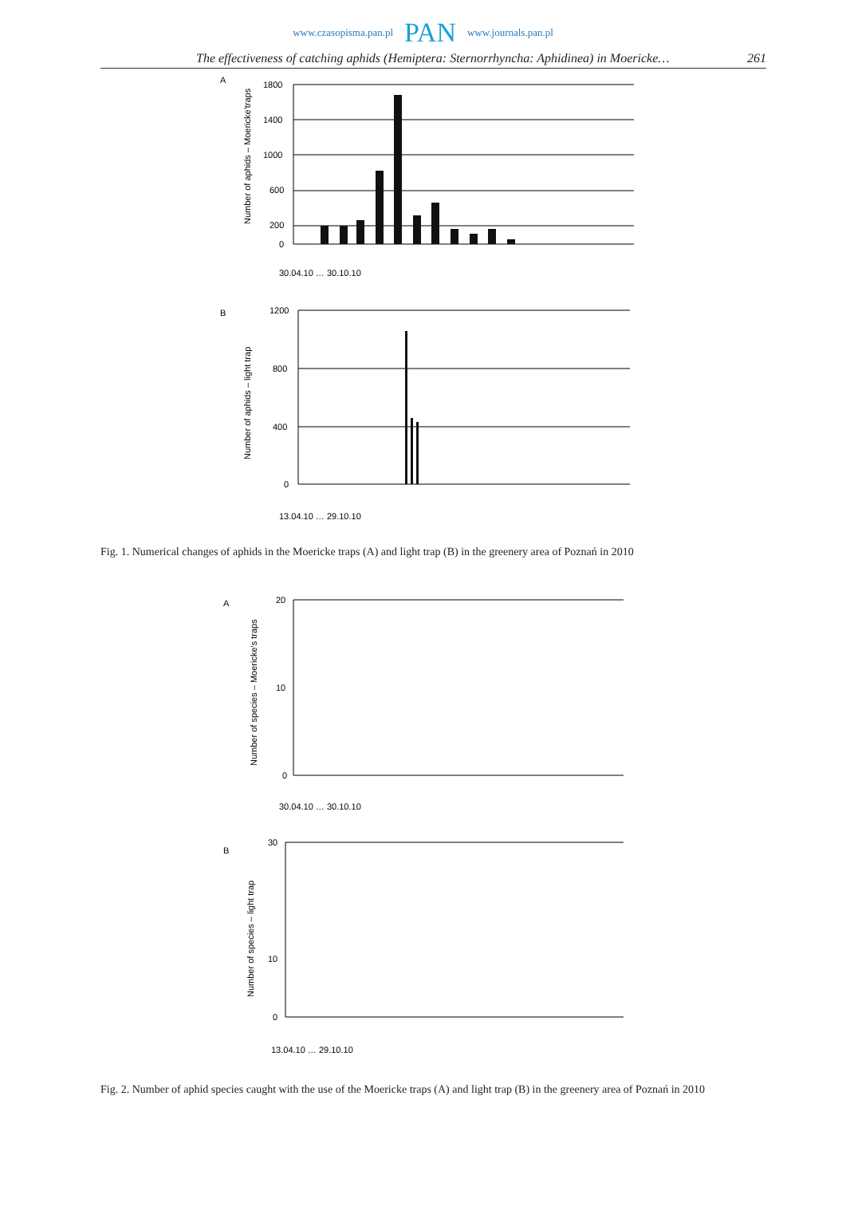www.czasopisma.pan.pl PAN www.journals.pan.pl
The effectiveness of catching aphids (Hemiptera: Sternorrhyncha: Aphidinea) in Moericke… 261
A
Number of aphids – Moericke'traps
1800
1400
1000
600
200
0
30.04.10 … 30.10.10
B
Number of aphids – light trap
1200
800
400
0
13.04.10 … 29.10.10
Fig. 1. Numerical changes of aphids in the Moericke traps (A) and light trap (B) in the greenery area of Poznań in 2010
A
Number of species – Moericke's traps
20
10
0
30.04.10 … 30.10.10
B
Number of species – light trap
30
10
0
13.04.10 … 29.10.10
Fig. 2. Number of aphid species caught with the use of the Moericke traps (A) and light trap (B) in the greenery area of Poznań in 2010